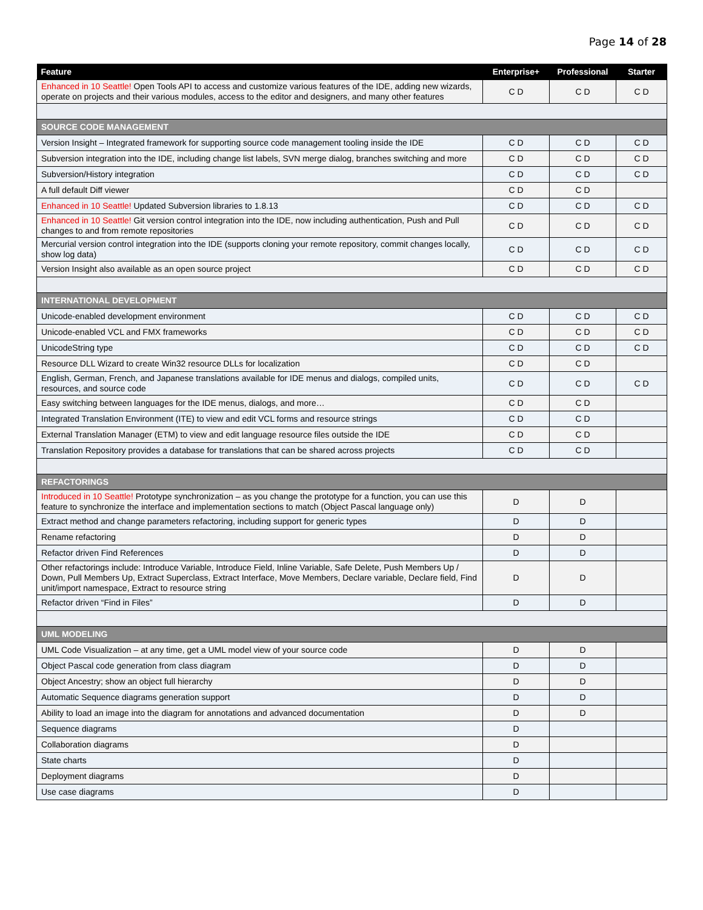Page 14 of 28
| Feature | Enterprise+ | Professional | Starter |
| --- | --- | --- | --- |
| Enhanced in 10 Seattle! Open Tools API to access and customize various features of the IDE, adding new wizards, operate on projects and their various modules, access to the editor and designers, and many other features | C D | C D | C D |
| SOURCE CODE MANAGEMENT | | | |
| Version Insight – Integrated framework for supporting source code management tooling inside the IDE | C D | C D | C D |
| Subversion integration into the IDE, including change list labels, SVN merge dialog, branches switching and more | C D | C D | C D |
| Subversion/History integration | C D | C D | C D |
| A full default Diff viewer | C D | C D | |
| Enhanced in 10 Seattle! Updated Subversion libraries to 1.8.13 | C D | C D | C D |
| Enhanced in 10 Seattle! Git version control integration into the IDE, now including authentication, Push and Pull changes to and from remote repositories | C D | C D | C D |
| Mercurial version control integration into the IDE (supports cloning your remote repository, commit changes locally, show log data) | C D | C D | C D |
| Version Insight also available as an open source project | C D | C D | C D |
| INTERNATIONAL DEVELOPMENT | | | |
| Unicode-enabled development environment | C D | C D | C D |
| Unicode-enabled VCL and FMX frameworks | C D | C D | C D |
| UnicodeString type | C D | C D | C D |
| Resource DLL Wizard to create Win32 resource DLLs for localization | C D | C D | |
| English, German, French, and Japanese translations available for IDE menus and dialogs, compiled units, resources, and source code | C D | C D | C D |
| Easy switching between languages for the IDE menus, dialogs, and more… | C D | C D | |
| Integrated Translation Environment (ITE) to view and edit VCL forms and resource strings | C D | C D | |
| External Translation Manager (ETM) to view and edit language resource files outside the IDE | C D | C D | |
| Translation Repository provides a database for translations that can be shared across projects | C D | C D | |
| REFACTORINGS | | | |
| Introduced in 10 Seattle! Prototype synchronization – as you change the prototype for a function, you can use this feature to synchronize the interface and implementation sections to match (Object Pascal language only) | D | D | |
| Extract method and change parameters refactoring, including support for generic types | D | D | |
| Rename refactoring | D | D | |
| Refactor driven Find References | D | D | |
| Other refactorings include: Introduce Variable, Introduce Field, Inline Variable, Safe Delete, Push Members Up / Down, Pull Members Up, Extract Superclass, Extract Interface, Move Members, Declare variable, Declare field, Find unit/import namespace, Extract to resource string | D | D | |
| Refactor driven “Find in Files” | D | D | |
| UML MODELING | | | |
| UML Code Visualization – at any time, get a UML model view of your source code | D | D | |
| Object Pascal code generation from class diagram | D | D | |
| Object Ancestry; show an object full hierarchy | D | D | |
| Automatic Sequence diagrams generation support | D | D | |
| Ability to load an image into the diagram for annotations and advanced documentation | D | D | |
| Sequence diagrams | D | | |
| Collaboration diagrams | D | | |
| State charts | D | | |
| Deployment diagrams | D | | |
| Use case diagrams | D | | |